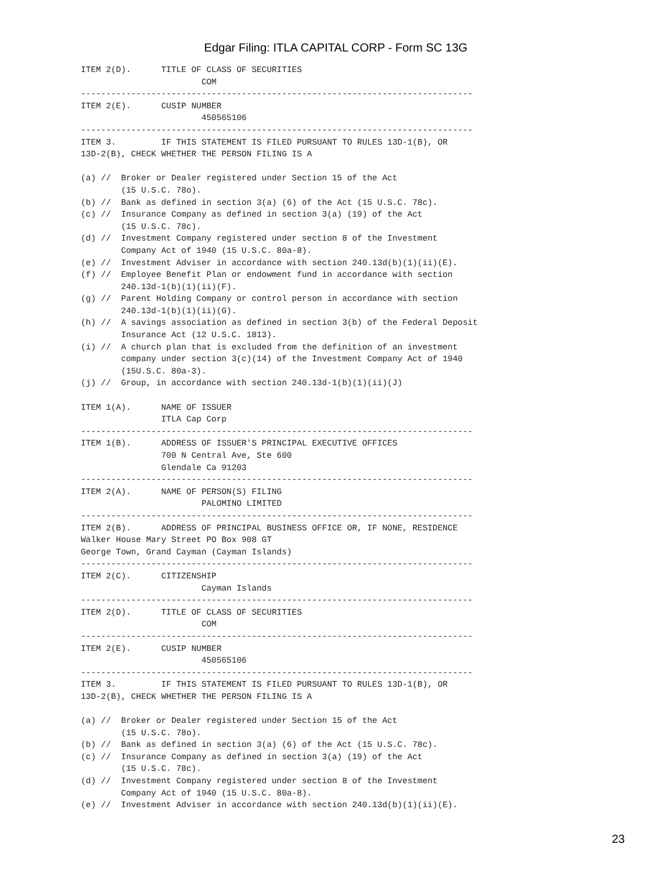Edgar Filing: ITLA CAPITAL CORP - Form SC 13G
ITEM 2(D).      TITLE OF CLASS OF SECURITIES
                        COM
------------------------------------------------------------------------------
ITEM 2(E).      CUSIP NUMBER
                        450565106
------------------------------------------------------------------------------
ITEM 3.         IF THIS STATEMENT IS FILED PURSUANT TO RULES 13D-1(B), OR
13D-2(B), CHECK WHETHER THE PERSON FILING IS A

(a) //  Broker or Dealer registered under Section 15 of the Act
        (15 U.S.C. 78o).
(b) //  Bank as defined in section 3(a) (6) of the Act (15 U.S.C. 78c).
(c) //  Insurance Company as defined in section 3(a) (19) of the Act
        (15 U.S.C. 78c).
(d) //  Investment Company registered under section 8 of the Investment
        Company Act of 1940 (15 U.S.C. 80a-8).
(e) //  Investment Adviser in accordance with section 240.13d(b)(1)(ii)(E).
(f) //  Employee Benefit Plan or endowment fund in accordance with section
        240.13d-1(b)(1)(ii)(F).
(g) //  Parent Holding Company or control person in accordance with section
        240.13d-1(b)(1)(ii)(G).
(h) //  A savings association as defined in section 3(b) of the Federal Deposit
        Insurance Act (12 U.S.C. 1813).
(i) //  A church plan that is excluded from the definition of an investment
        company under section 3(c)(14) of the Investment Company Act of 1940
        (15U.S.C. 80a-3).
(j) //  Group, in accordance with section 240.13d-1(b)(1)(ii)(J)

ITEM 1(A).      NAME OF ISSUER
                ITLA Cap Corp
------------------------------------------------------------------------------
ITEM 1(B).      ADDRESS OF ISSUER'S PRINCIPAL EXECUTIVE OFFICES
                700 N Central Ave, Ste 600
                Glendale Ca 91203
------------------------------------------------------------------------------
ITEM 2(A).      NAME OF PERSON(S) FILING
                        PALOMINO LIMITED
------------------------------------------------------------------------------
ITEM 2(B).      ADDRESS OF PRINCIPAL BUSINESS OFFICE OR, IF NONE, RESIDENCE
Walker House Mary Street PO Box 908 GT
George Town, Grand Cayman (Cayman Islands)
------------------------------------------------------------------------------
ITEM 2(C).      CITIZENSHIP
                        Cayman Islands
------------------------------------------------------------------------------
ITEM 2(D).      TITLE OF CLASS OF SECURITIES
                        COM
------------------------------------------------------------------------------
ITEM 2(E).      CUSIP NUMBER
                        450565106
------------------------------------------------------------------------------
ITEM 3.         IF THIS STATEMENT IS FILED PURSUANT TO RULES 13D-1(B), OR
13D-2(B), CHECK WHETHER THE PERSON FILING IS A

(a) //  Broker or Dealer registered under Section 15 of the Act
        (15 U.S.C. 78o).
(b) //  Bank as defined in section 3(a) (6) of the Act (15 U.S.C. 78c).
(c) //  Insurance Company as defined in section 3(a) (19) of the Act
        (15 U.S.C. 78c).
(d) //  Investment Company registered under section 8 of the Investment
        Company Act of 1940 (15 U.S.C. 80a-8).
(e) //  Investment Adviser in accordance with section 240.13d(b)(1)(ii)(E).
23